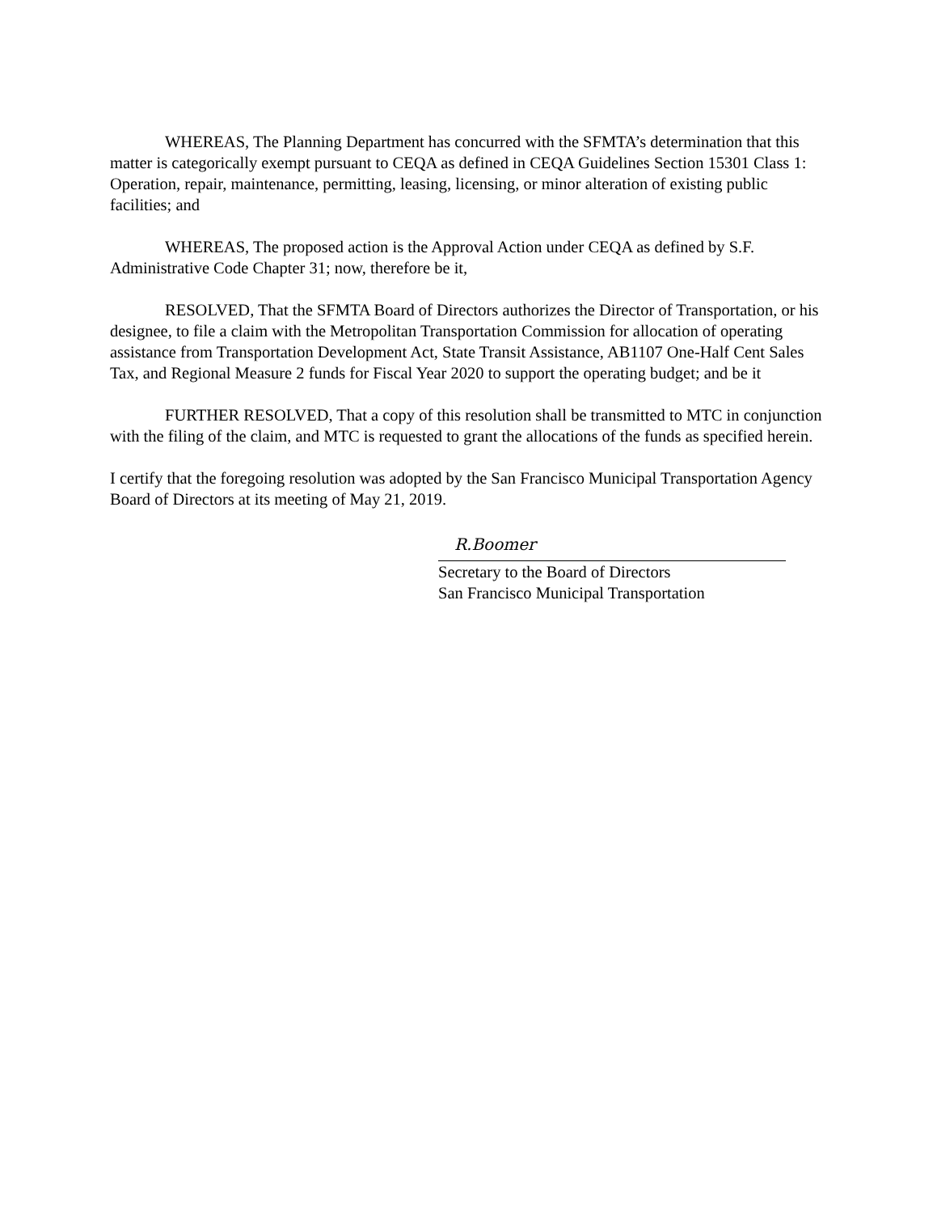WHEREAS, The Planning Department has concurred with the SFMTA’s determination that this matter is categorically exempt pursuant to CEQA as defined in CEQA Guidelines Section 15301 Class 1: Operation, repair, maintenance, permitting, leasing, licensing, or minor alteration of existing public facilities; and
WHEREAS, The proposed action is the Approval Action under CEQA as defined by S.F. Administrative Code Chapter 31; now, therefore be it,
RESOLVED, That the SFMTA Board of Directors authorizes the Director of Transportation, or his designee, to file a claim with the Metropolitan Transportation Commission for allocation of operating assistance from Transportation Development Act, State Transit Assistance, AB1107 One-Half Cent Sales Tax, and Regional Measure 2 funds for Fiscal Year 2020 to support the operating budget; and be it
FURTHER RESOLVED, That a copy of this resolution shall be transmitted to MTC in conjunction with the filing of the claim, and MTC is requested to grant the allocations of the funds as specified herein.
I certify that the foregoing resolution was adopted by the San Francisco Municipal Transportation Agency Board of Directors at its meeting of May 21, 2019.
R.Boomer
Secretary to the Board of Directors
San Francisco Municipal Transportation